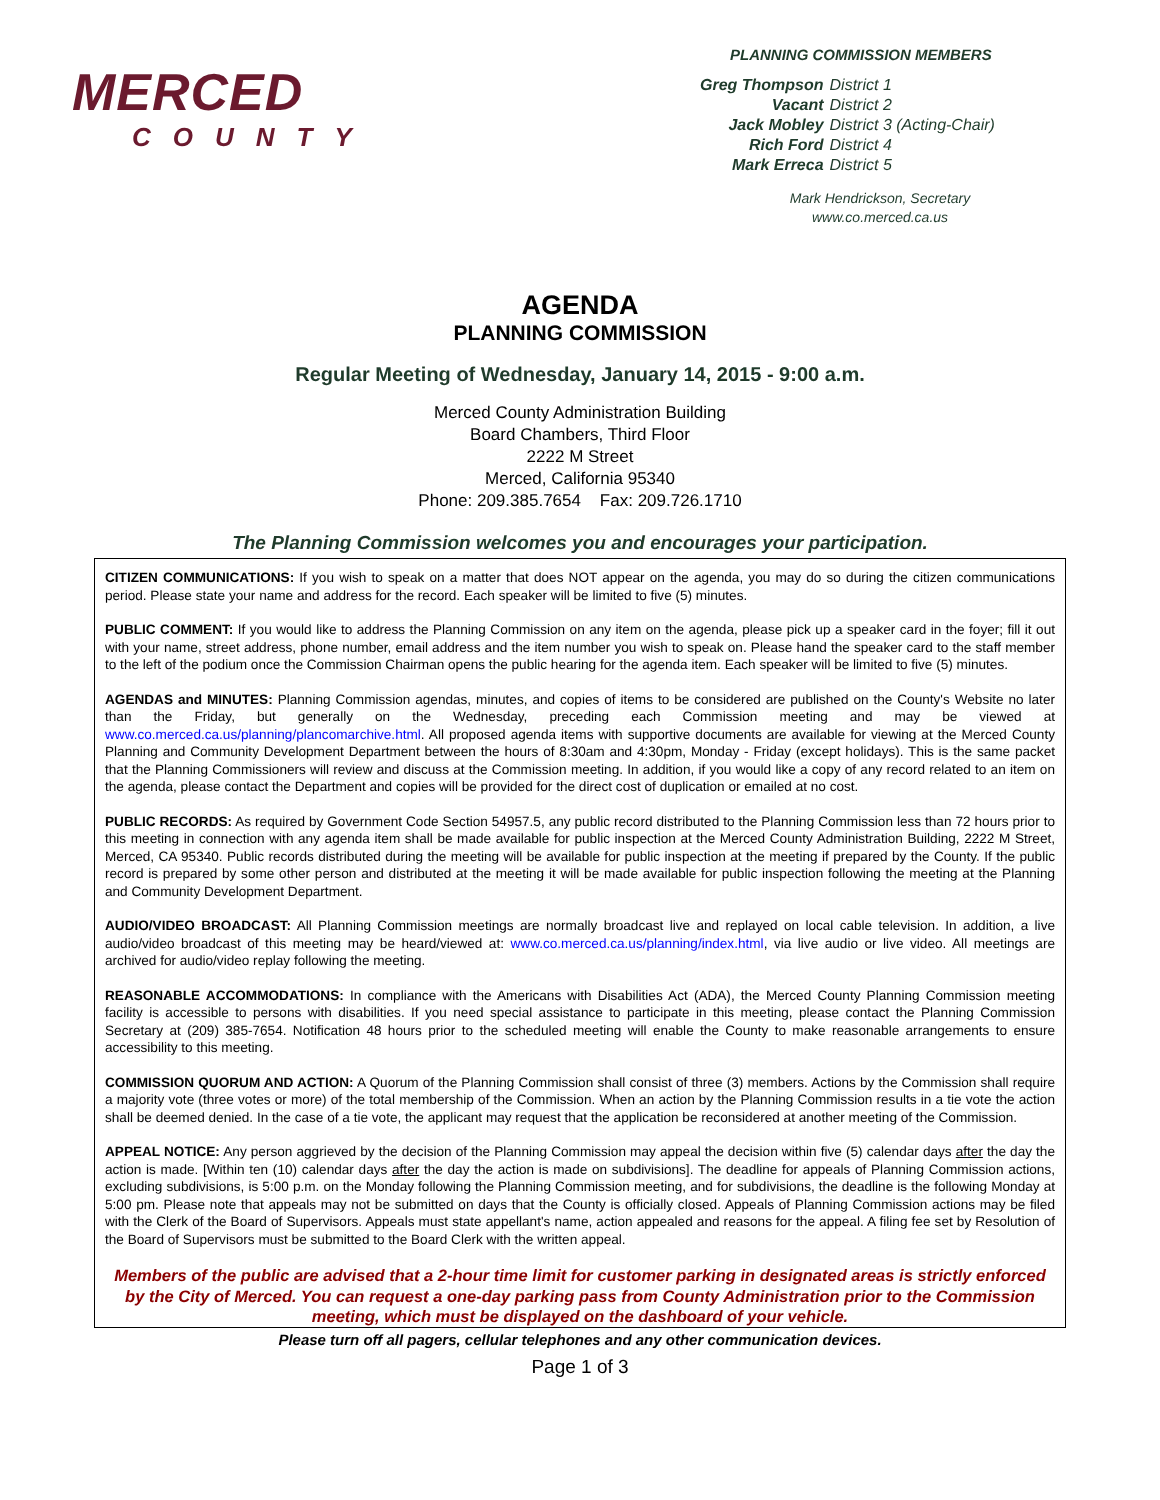MERCED
COUNTY
PLANNING COMMISSION MEMBERS
| Greg Thompson | District 1 |
| Vacant | District 2 |
| Jack Mobley | District 3 (Acting-Chair) |
| Rich Ford | District 4 |
| Mark Erreca | District 5 |
Mark Hendrickson, Secretary
www.co.merced.ca.us
AGENDA
PLANNING COMMISSION
Regular Meeting of Wednesday, January 14, 2015 - 9:00 a.m.
Merced County Administration Building
Board Chambers, Third Floor
2222 M Street
Merced, California 95340
Phone: 209.385.7654 Fax: 209.726.1710
The Planning Commission welcomes you and encourages your participation.
CITIZEN COMMUNICATIONS: If you wish to speak on a matter that does NOT appear on the agenda, you may do so during the citizen communications period. Please state your name and address for the record. Each speaker will be limited to five (5) minutes.
PUBLIC COMMENT: If you would like to address the Planning Commission on any item on the agenda, please pick up a speaker card in the foyer; fill it out with your name, street address, phone number, email address and the item number you wish to speak on. Please hand the speaker card to the staff member to the left of the podium once the Commission Chairman opens the public hearing for the agenda item. Each speaker will be limited to five (5) minutes.
AGENDAS and MINUTES: Planning Commission agendas, minutes, and copies of items to be considered are published on the County's Website no later than the Friday, but generally on the Wednesday, preceding each Commission meeting and may be viewed at www.co.merced.ca.us/planning/plancomarchive.html. All proposed agenda items with supportive documents are available for viewing at the Merced County Planning and Community Development Department between the hours of 8:30am and 4:30pm, Monday - Friday (except holidays). This is the same packet that the Planning Commissioners will review and discuss at the Commission meeting. In addition, if you would like a copy of any record related to an item on the agenda, please contact the Department and copies will be provided for the direct cost of duplication or emailed at no cost.
PUBLIC RECORDS: As required by Government Code Section 54957.5, any public record distributed to the Planning Commission less than 72 hours prior to this meeting in connection with any agenda item shall be made available for public inspection at the Merced County Administration Building, 2222 M Street, Merced, CA 95340. Public records distributed during the meeting will be available for public inspection at the meeting if prepared by the County. If the public record is prepared by some other person and distributed at the meeting it will be made available for public inspection following the meeting at the Planning and Community Development Department.
AUDIO/VIDEO BROADCAST: All Planning Commission meetings are normally broadcast live and replayed on local cable television. In addition, a live audio/video broadcast of this meeting may be heard/viewed at: www.co.merced.ca.us/planning/index.html, via live audio or live video. All meetings are archived for audio/video replay following the meeting.
REASONABLE ACCOMMODATIONS: In compliance with the Americans with Disabilities Act (ADA), the Merced County Planning Commission meeting facility is accessible to persons with disabilities. If you need special assistance to participate in this meeting, please contact the Planning Commission Secretary at (209) 385-7654. Notification 48 hours prior to the scheduled meeting will enable the County to make reasonable arrangements to ensure accessibility to this meeting.
COMMISSION QUORUM AND ACTION: A Quorum of the Planning Commission shall consist of three (3) members. Actions by the Commission shall require a majority vote (three votes or more) of the total membership of the Commission. When an action by the Planning Commission results in a tie vote the action shall be deemed denied. In the case of a tie vote, the applicant may request that the application be reconsidered at another meeting of the Commission.
APPEAL NOTICE: Any person aggrieved by the decision of the Planning Commission may appeal the decision within five (5) calendar days after the day the action is made. [Within ten (10) calendar days after the day the action is made on subdivisions]. The deadline for appeals of Planning Commission actions, excluding subdivisions, is 5:00 p.m. on the Monday following the Planning Commission meeting, and for subdivisions, the deadline is the following Monday at 5:00 pm. Please note that appeals may not be submitted on days that the County is officially closed. Appeals of Planning Commission actions may be filed with the Clerk of the Board of Supervisors. Appeals must state appellant's name, action appealed and reasons for the appeal. A filing fee set by Resolution of the Board of Supervisors must be submitted to the Board Clerk with the written appeal.
Members of the public are advised that a 2-hour time limit for customer parking in designated areas is strictly enforced by the City of Merced. You can request a one-day parking pass from County Administration prior to the Commission meeting, which must be displayed on the dashboard of your vehicle.
Please turn off all pagers, cellular telephones and any other communication devices.
Page 1 of 3